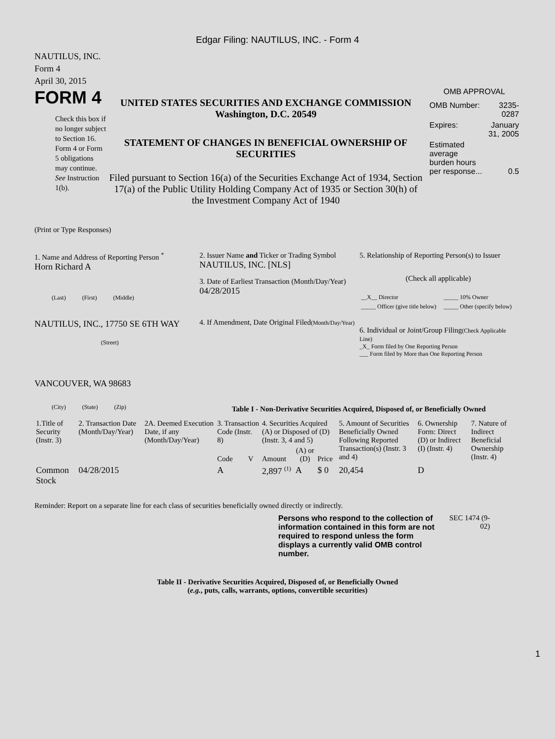Edgar Filing: NAUTILUS, INC. - Form 4
NAUTILUS, INC.
Form 4
April 30, 2015
FORM 4
Check this box if no longer subject to Section 16. Form 4 or Form 5 obligations may continue. See Instruction 1(b).
UNITED STATES SECURITIES AND EXCHANGE COMMISSION
Washington, D.C. 20549
STATEMENT OF CHANGES IN BENEFICIAL OWNERSHIP OF SECURITIES
Filed pursuant to Section 16(a) of the Securities Exchange Act of 1934, Section 17(a) of the Public Utility Holding Company Act of 1935 or Section 30(h) of the Investment Company Act of 1940
OMB APPROVAL
| OMB Number: | 3235-0287 |
| Expires: | January 31, 2005 |
| Estimated average burden hours per response... | 0.5 |
(Print or Type Responses)
1. Name and Address of Reporting Person <sup>*</sup>
Horn Richard A
(Last) (First) (Middle)
NAUTILUS, INC., 17750 SE 6TH WAY
(Street)
VANCOUVER, WA 98683
(City) (State) (Zip)
2. Issuer Name and Ticker or Trading Symbol
NAUTILUS, INC. [NLS]
3. Date of Earliest Transaction (Month/Day/Year)
04/28/2015
4. If Amendment, Date Original Filed(Month/Day/Year)
5. Relationship of Reporting Person(s) to Issuer
(Check all applicable)
| __X__ Director | _____ 10% Owner |
| _____ Officer (give title below) | _____ Other (specify below) |
6. Individual or Joint/Group Filing(Check Applicable Line)
_X_ Form filed by One Reporting Person
___ Form filed by More than One Reporting Person
Table I - Non-Derivative Securities Acquired, Disposed of, or Beneficially Owned
| 1.Title of Security (Instr. 3) | 2. Transaction Date (Month/Day/Year) | 2A. Deemed Execution Date, if any (Month/Day/Year) | 3. Transaction Code (Instr. 8) | | 4. Securities Acquired (A) or Disposed of (D) (Instr. 3, 4 and 5) | | | 5. Amount of Securities Beneficially Owned Following Reported Transaction(s) (Instr. 3 and 4) | 6. Ownership Form: Direct (D) or Indirect (I) (Instr. 4) | 7. Nature of Indirect Beneficial Ownership (Instr. 4) |
| --- | --- | --- | --- | --- | --- | --- | --- | --- | --- | --- |
| | | | Code | V | Amount | (A) or (D) | Price | | | |
| Common Stock | 04/28/2015 | | A | | 2,897 <sup>(1)</sup> | A | $ 0 | 20,454 | D | |
Reminder: Report on a separate line for each class of securities beneficially owned directly or indirectly.
Persons who respond to the collection of information contained in this form are not required to respond unless the form displays a currently valid OMB control number.
SEC 1474 (9-02)
Table II - Derivative Securities Acquired, Disposed of, or Beneficially Owned
(e.g., puts, calls, warrants, options, convertible securities)
1